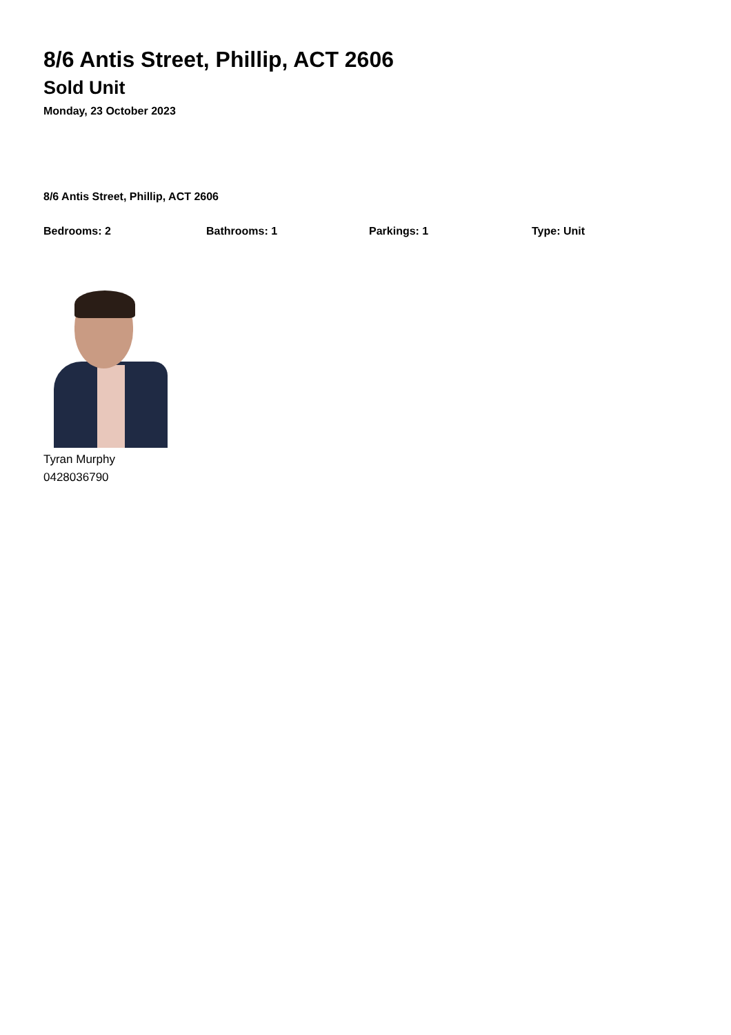8/6 Antis Street, Phillip, ACT 2606
Sold Unit
Monday, 23 October 2023
8/6 Antis Street, Phillip, ACT 2606
Bedrooms: 2 Bathrooms: 1 Parkings: 1 Type: Unit
Tyran Murphy
0428036790